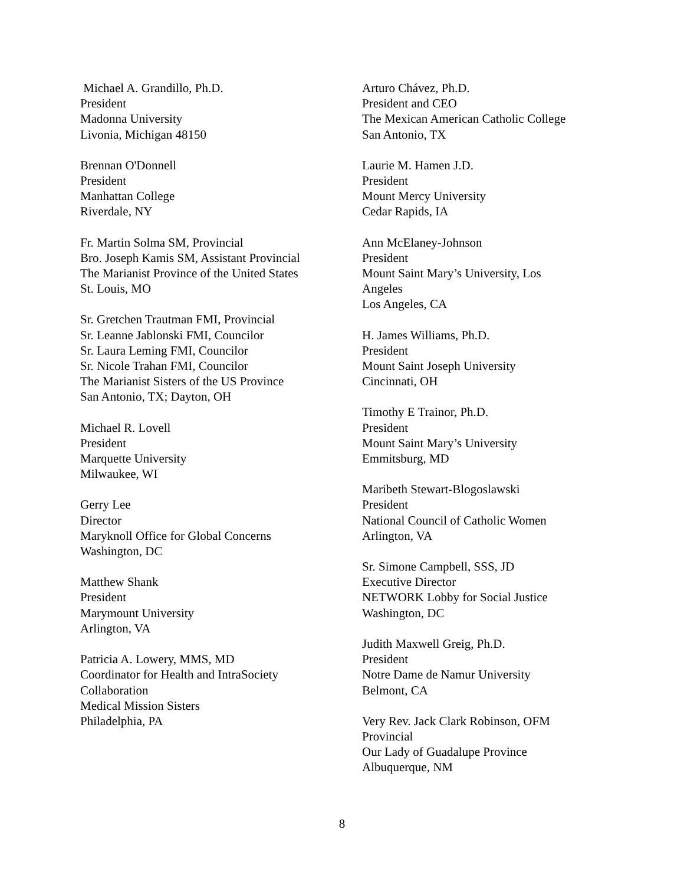Michael A. Grandillo, Ph.D.
President
Madonna University
Livonia, Michigan 48150
Brennan O'Donnell
President
Manhattan College
Riverdale, NY
Fr. Martin Solma SM, Provincial
Bro. Joseph Kamis SM, Assistant Provincial
The Marianist Province of the United States
St. Louis, MO
Sr. Gretchen Trautman FMI, Provincial
Sr. Leanne Jablonski FMI, Councilor
Sr. Laura Leming FMI, Councilor
Sr. Nicole Trahan FMI, Councilor
The Marianist Sisters of the US Province
San Antonio, TX; Dayton, OH
Michael R. Lovell
President
Marquette University
Milwaukee, WI
Gerry Lee
Director
Maryknoll Office for Global Concerns
Washington, DC
Matthew Shank
President
Marymount University
Arlington, VA
Patricia A. Lowery, MMS, MD
Coordinator for Health and IntraSociety
Collaboration
Medical Mission Sisters
Philadelphia, PA
Arturo Chávez, Ph.D.
President and CEO
The Mexican American Catholic College
San Antonio, TX
Laurie M. Hamen J.D.
President
Mount Mercy University
Cedar Rapids, IA
Ann McElaney-Johnson
President
Mount Saint Mary’s University, Los
Angeles
Los Angeles, CA
H. James Williams, Ph.D.
President
Mount Saint Joseph University
Cincinnati, OH
Timothy E Trainor, Ph.D.
President
Mount Saint Mary’s University
Emmitsburg, MD
Maribeth Stewart-Blogoslawski
President
National Council of Catholic Women
Arlington, VA
Sr. Simone Campbell, SSS, JD
Executive Director
NETWORK Lobby for Social Justice
Washington, DC
Judith Maxwell Greig, Ph.D.
President
Notre Dame de Namur University
Belmont, CA
Very Rev. Jack Clark Robinson, OFM
Provincial
Our Lady of Guadalupe Province
Albuquerque, NM
8